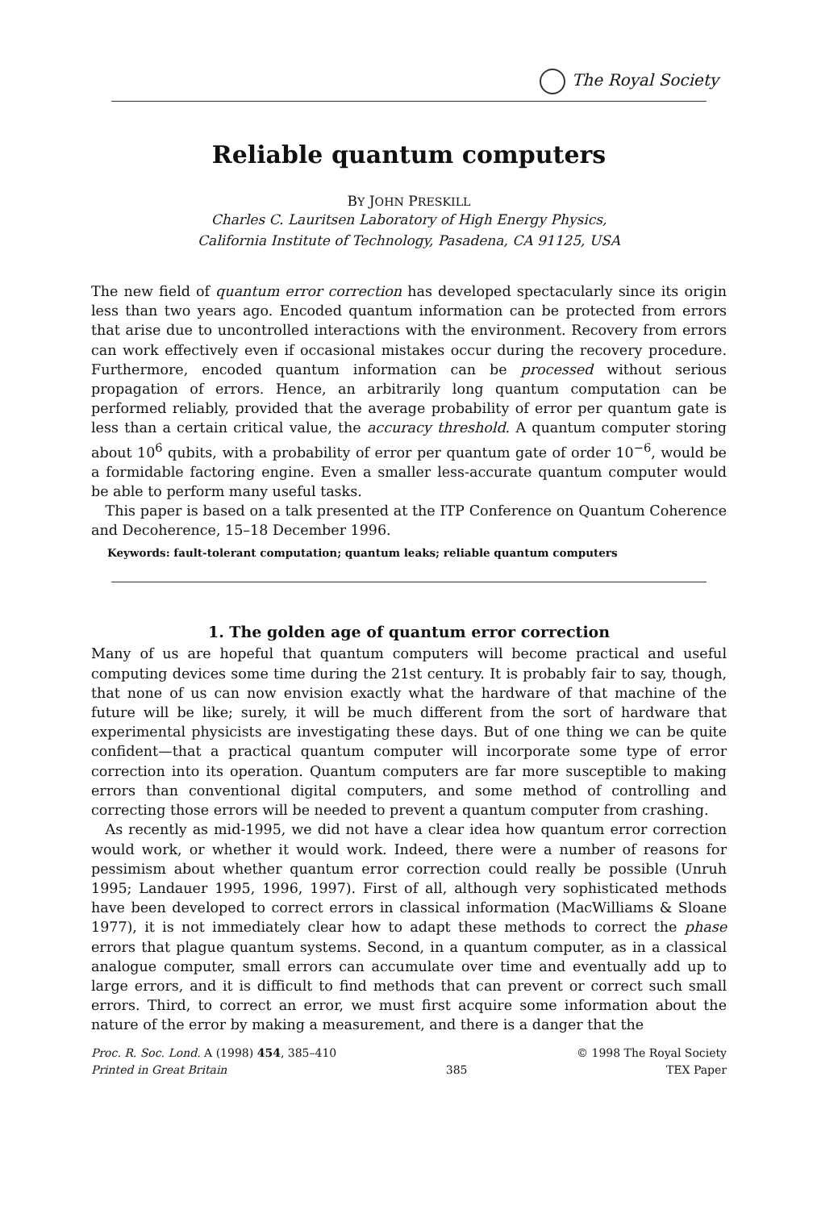The Royal Society
Reliable quantum computers
BY JOHN PRESKILL
Charles C. Lauritsen Laboratory of High Energy Physics,
California Institute of Technology, Pasadena, CA 91125, USA
The new field of quantum error correction has developed spectacularly since its origin less than two years ago. Encoded quantum information can be protected from errors that arise due to uncontrolled interactions with the environment. Recovery from errors can work effectively even if occasional mistakes occur during the recovery procedure. Furthermore, encoded quantum information can be processed without serious propagation of errors. Hence, an arbitrarily long quantum computation can be performed reliably, provided that the average probability of error per quantum gate is less than a certain critical value, the accuracy threshold. A quantum computer storing about 10<sup>6</sup> qubits, with a probability of error per quantum gate of order 10<sup>−6</sup>, would be a formidable factoring engine. Even a smaller less-accurate quantum computer would be able to perform many useful tasks.
This paper is based on a talk presented at the ITP Conference on Quantum Coherence and Decoherence, 15–18 December 1996.
Keywords: fault-tolerant computation; quantum leaks; reliable quantum computers
1. The golden age of quantum error correction
Many of us are hopeful that quantum computers will become practical and useful computing devices some time during the 21st century. It is probably fair to say, though, that none of us can now envision exactly what the hardware of that machine of the future will be like; surely, it will be much different from the sort of hardware that experimental physicists are investigating these days. But of one thing we can be quite confident—that a practical quantum computer will incorporate some type of error correction into its operation. Quantum computers are far more susceptible to making errors than conventional digital computers, and some method of controlling and correcting those errors will be needed to prevent a quantum computer from crashing.
As recently as mid-1995, we did not have a clear idea how quantum error correction would work, or whether it would work. Indeed, there were a number of reasons for pessimism about whether quantum error correction could really be possible (Unruh 1995; Landauer 1995, 1996, 1997). First of all, although very sophisticated methods have been developed to correct errors in classical information (MacWilliams & Sloane 1977), it is not immediately clear how to adapt these methods to correct the phase errors that plague quantum systems. Second, in a quantum computer, as in a classical analogue computer, small errors can accumulate over time and eventually add up to large errors, and it is difficult to find methods that can prevent or correct such small errors. Third, to correct an error, we must first acquire some information about the nature of the error by making a measurement, and there is a danger that the
Proc. R. Soc. Lond. A (1998) 454, 385–410
Printed in Great Britain
385 © 1998 The Royal Society
TEX Paper